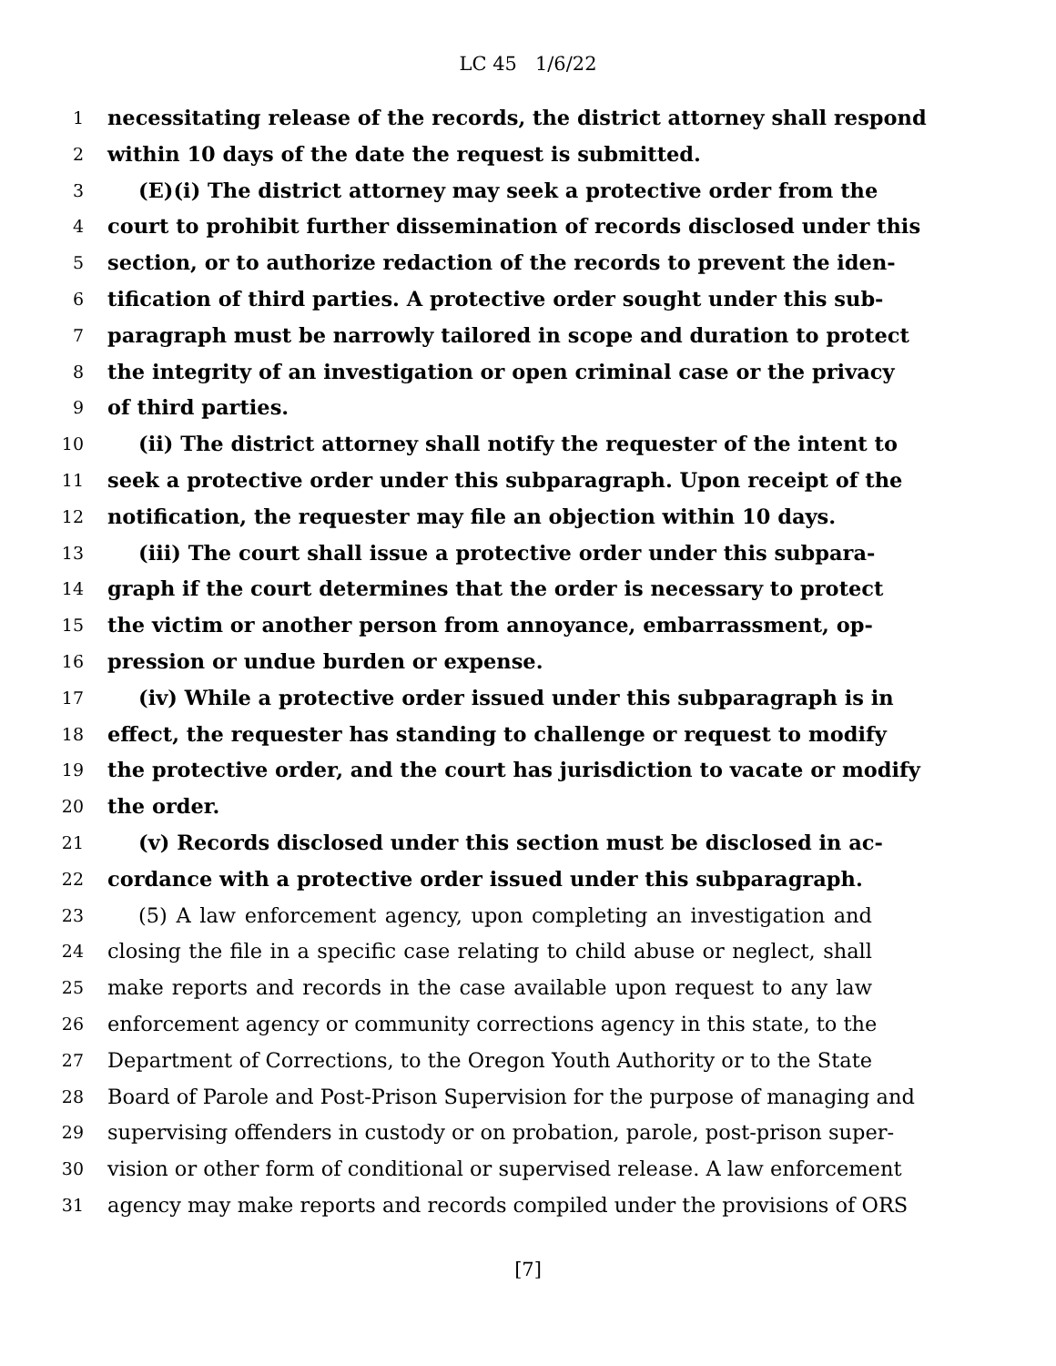LC 45 1/6/22
1 necessitating release of the records, the district attorney shall respond
2 within 10 days of the date the request is submitted.
3 (E)(i) The district attorney may seek a protective order from the
4 court to prohibit further dissemination of records disclosed under this
5 section, or to authorize redaction of the records to prevent the iden-
6 tification of third parties. A protective order sought under this sub-
7 paragraph must be narrowly tailored in scope and duration to protect
8 the integrity of an investigation or open criminal case or the privacy
9 of third parties.
10 (ii) The district attorney shall notify the requester of the intent to
11 seek a protective order under this subparagraph. Upon receipt of the
12 notification, the requester may file an objection within 10 days.
13 (iii) The court shall issue a protective order under this subpara-
14 graph if the court determines that the order is necessary to protect
15 the victim or another person from annoyance, embarrassment, op-
16 pression or undue burden or expense.
17 (iv) While a protective order issued under this subparagraph is in
18 effect, the requester has standing to challenge or request to modify
19 the protective order, and the court has jurisdiction to vacate or modify
20 the order.
21 (v) Records disclosed under this section must be disclosed in ac-
22 cordance with a protective order issued under this subparagraph.
23 (5) A law enforcement agency, upon completing an investigation and
24 closing the file in a specific case relating to child abuse or neglect, shall
25 make reports and records in the case available upon request to any law
26 enforcement agency or community corrections agency in this state, to the
27 Department of Corrections, to the Oregon Youth Authority or to the State
28 Board of Parole and Post-Prison Supervision for the purpose of managing and
29 supervising offenders in custody or on probation, parole, post-prison super-
30 vision or other form of conditional or supervised release. A law enforcement
31 agency may make reports and records compiled under the provisions of ORS
[7]